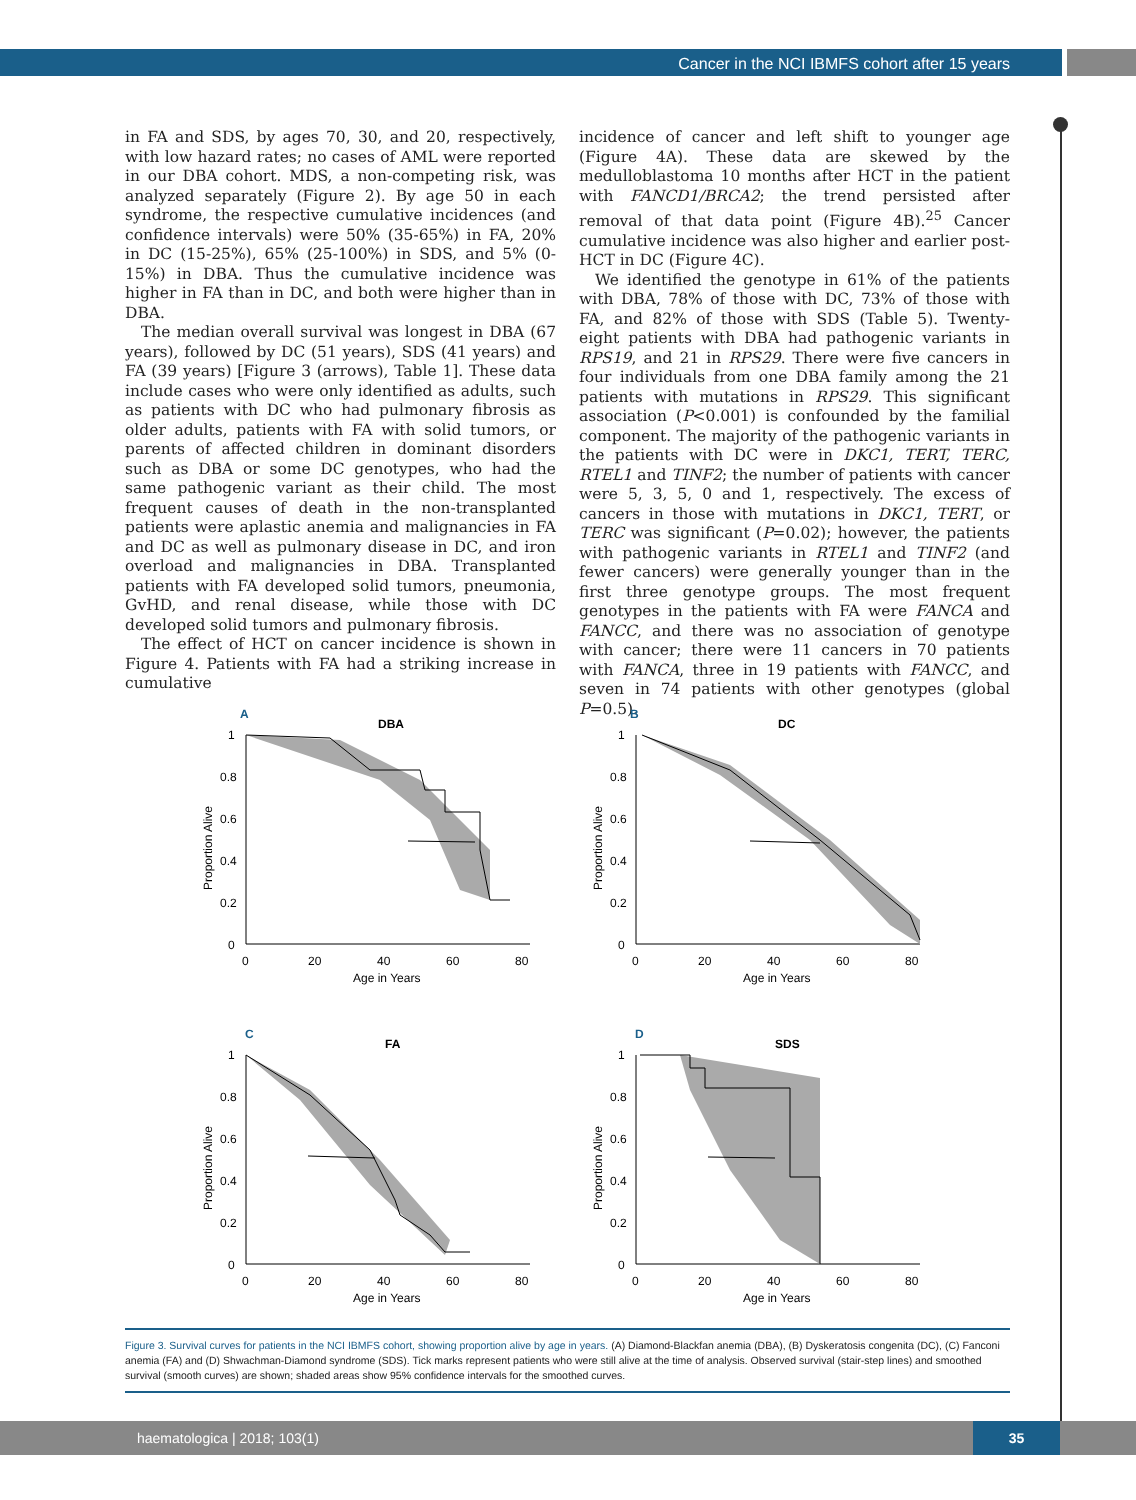Cancer in the NCI IBMFS cohort after 15 years
in FA and SDS, by ages 70, 30, and 20, respectively, with low hazard rates; no cases of AML were reported in our DBA cohort. MDS, a non-competing risk, was analyzed separately (Figure 2). By age 50 in each syndrome, the respective cumulative incidences (and confidence intervals) were 50% (35-65%) in FA, 20% in DC (15-25%), 65% (25-100%) in SDS, and 5% (0-15%) in DBA. Thus the cumulative incidence was higher in FA than in DC, and both were higher than in DBA.
The median overall survival was longest in DBA (67 years), followed by DC (51 years), SDS (41 years) and FA (39 years) [Figure 3 (arrows), Table 1]. These data include cases who were only identified as adults, such as patients with DC who had pulmonary fibrosis as older adults, patients with FA with solid tumors, or parents of affected children in dominant disorders such as DBA or some DC genotypes, who had the same pathogenic variant as their child. The most frequent causes of death in the non-transplanted patients were aplastic anemia and malignancies in FA and DC as well as pulmonary disease in DC, and iron overload and malignancies in DBA. Transplanted patients with FA developed solid tumors, pneumonia, GvHD, and renal disease, while those with DC developed solid tumors and pulmonary fibrosis.
The effect of HCT on cancer incidence is shown in Figure 4. Patients with FA had a striking increase in cumulative
incidence of cancer and left shift to younger age (Figure 4A). These data are skewed by the medulloblastoma 10 months after HCT in the patient with FANCD1/BRCA2; the trend persisted after removal of that data point (Figure 4B).<sup>25</sup> Cancer cumulative incidence was also higher and earlier post-HCT in DC (Figure 4C).
We identified the genotype in 61% of the patients with DBA, 78% of those with DC, 73% of those with FA, and 82% of those with SDS (Table 5). Twenty-eight patients with DBA had pathogenic variants in RPS19, and 21 in RPS29. There were five cancers in four individuals from one DBA family among the 21 patients with mutations in RPS29. This significant association (P<0.001) is confounded by the familial component. The majority of the pathogenic variants in the patients with DC were in DKC1, TERT, TERC, RTEL1 and TINF2; the number of patients with cancer were 5, 3, 5, 0 and 1, respectively. The excess of cancers in those with mutations in DKC1, TERT, or TERC was significant (P=0.02); however, the patients with pathogenic variants in RTEL1 and TINF2 (and fewer cancers) were generally younger than in the first three genotype groups. The most frequent genotypes in the patients with FA were FANCA and FANCC, and there was no association of genotype with cancer; there were 11 cancers in 70 patients with FANCA, three in 19 patients with FANCC, and seven in 74 patients with other genotypes (global P=0.5).
A
DBA
Proportion Alive
1
0.8
0.6
0.4
0.2
0
0
20
40
60
80
Age in Years
B
DC
Proportion Alive
1
0.8
0.6
0.4
0.2
0
0
20
40
60
80
Age in Years
C
FA
Proportion Alive
1
0.8
0.6
0.4
0.2
0
0
20
40
60
80
Age in Years
D
SDS
Proportion Alive
1
0.8
0.6
0.4
0.2
0
0
20
40
60
80
Age in Years
Figure 3. Survival curves for patients in the NCI IBMFS cohort, showing proportion alive by age in years. (A) Diamond-Blackfan anemia (DBA), (B) Dyskeratosis congenita (DC), (C) Fanconi anemia (FA) and (D) Shwachman-Diamond syndrome (SDS). Tick marks represent patients who were still alive at the time of analysis. Observed survival (stair-step lines) and smoothed survival (smooth curves) are shown; shaded areas show 95% confidence intervals for the smoothed curves.
haematologica | 2018; 103(1) 35